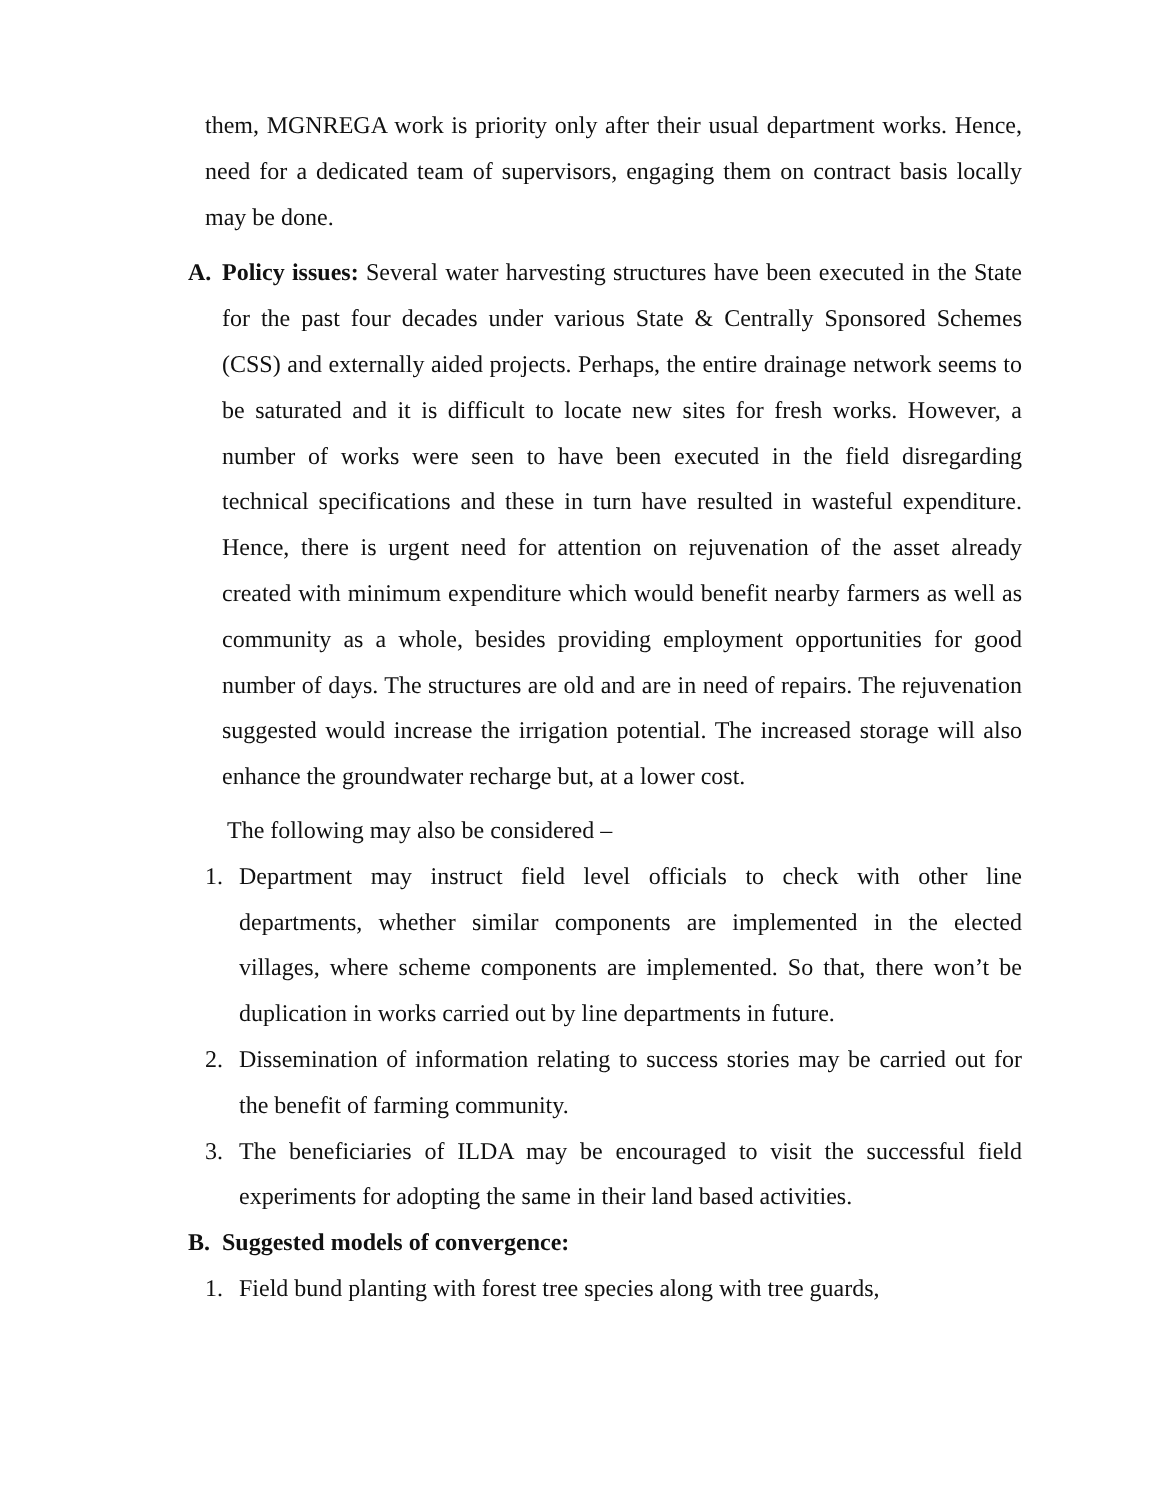them, MGNREGA work is priority only after their usual department works. Hence, need for a dedicated team of supervisors, engaging them on contract basis locally may be done.
A. Policy issues: Several water harvesting structures have been executed in the State for the past four decades under various State & Centrally Sponsored Schemes (CSS) and externally aided projects. Perhaps, the entire drainage network seems to be saturated and it is difficult to locate new sites for fresh works. However, a number of works were seen to have been executed in the field disregarding technical specifications and these in turn have resulted in wasteful expenditure. Hence, there is urgent need for attention on rejuvenation of the asset already created with minimum expenditure which would benefit nearby farmers as well as community as a whole, besides providing employment opportunities for good number of days. The structures are old and are in need of repairs. The rejuvenation suggested would increase the irrigation potential. The increased storage will also enhance the groundwater recharge but, at a lower cost.
The following may also be considered –
1. Department may instruct field level officials to check with other line departments, whether similar components are implemented in the elected villages, where scheme components are implemented. So that, there won’t be duplication in works carried out by line departments in future.
2. Dissemination of information relating to success stories may be carried out for the benefit of farming community.
3. The beneficiaries of ILDA may be encouraged to visit the successful field experiments for adopting the same in their land based activities.
B. Suggested models of convergence:
1. Field bund planting with forest tree species along with tree guards,